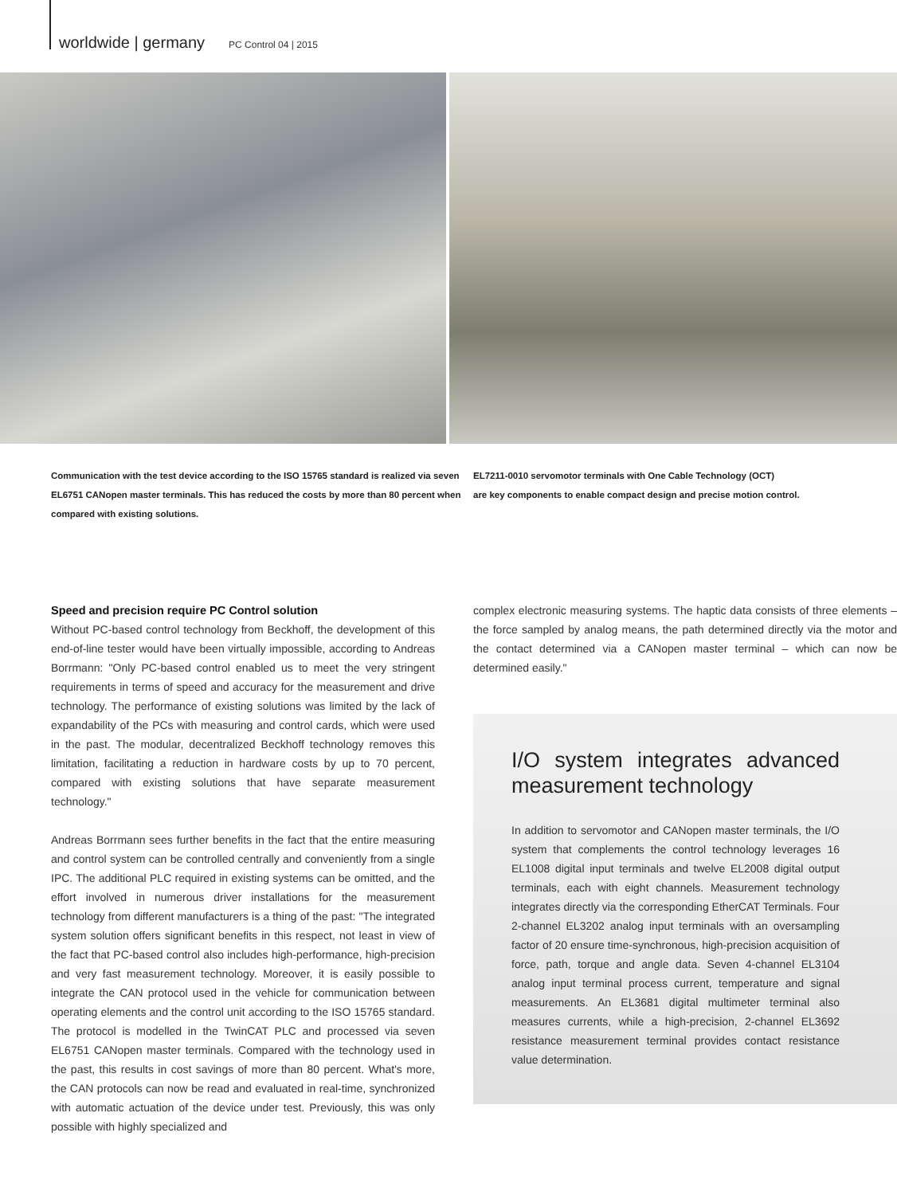worldwide | germany PC Control 04 | 2015
Communication with the test device according to the ISO 15765 standard is realized via seven EL6751 CANopen master terminals. This has reduced the costs by more than 80 percent when compared with existing solutions.
EL7211-0010 servomotor terminals with One Cable Technology (OCT)
are key components to enable compact design and precise motion control.
Speed and precision require PC Control solution
Without PC-based control technology from Beckhoff, the development of this end-of-line tester would have been virtually impossible, according to Andreas Borrmann: "Only PC-based control enabled us to meet the very stringent requirements in terms of speed and accuracy for the measurement and drive technology. The performance of existing solutions was limited by the lack of expandability of the PCs with measuring and control cards, which were used in the past. The modular, decentralized Beckhoff technology removes this limitation, facilitating a reduction in hardware costs by up to 70 percent, compared with existing solutions that have separate measurement technology."
Andreas Borrmann sees further benefits in the fact that the entire measuring and control system can be controlled centrally and conveniently from a single IPC. The additional PLC required in existing systems can be omitted, and the effort involved in numerous driver installations for the measurement technology from different manufacturers is a thing of the past: "The integrated system solution offers significant benefits in this respect, not least in view of the fact that PC-based control also includes high-performance, high-precision and very fast measurement technology. Moreover, it is easily possible to integrate the CAN protocol used in the vehicle for communication between operating elements and the control unit according to the ISO 15765 standard. The protocol is modelled in the TwinCAT PLC and processed via seven EL6751 CANopen master terminals. Compared with the technology used in the past, this results in cost savings of more than 80 percent. What's more, the CAN protocols can now be read and evaluated in real-time, synchronized with automatic actuation of the device under test. Previously, this was only possible with highly specialized and
complex electronic measuring systems. The haptic data consists of three elements – the force sampled by analog means, the path determined directly via the motor and the contact determined via a CANopen master terminal – which can now be determined easily."
I/O system integrates advanced measurement technology
In addition to servomotor and CANopen master terminals, the I/O system that complements the control technology leverages 16 EL1008 digital input terminals and twelve EL2008 digital output terminals, each with eight channels. Measurement technology integrates directly via the corresponding EtherCAT Terminals. Four 2-channel EL3202 analog input terminals with an oversampling factor of 20 ensure time-synchronous, high-precision acquisition of force, path, torque and angle data. Seven 4-channel EL3104 analog input terminal process current, temperature and signal measurements. An EL3681 digital multimeter terminal also measures currents, while a high-precision, 2-channel EL3692 resistance measurement terminal provides contact resistance value determination.